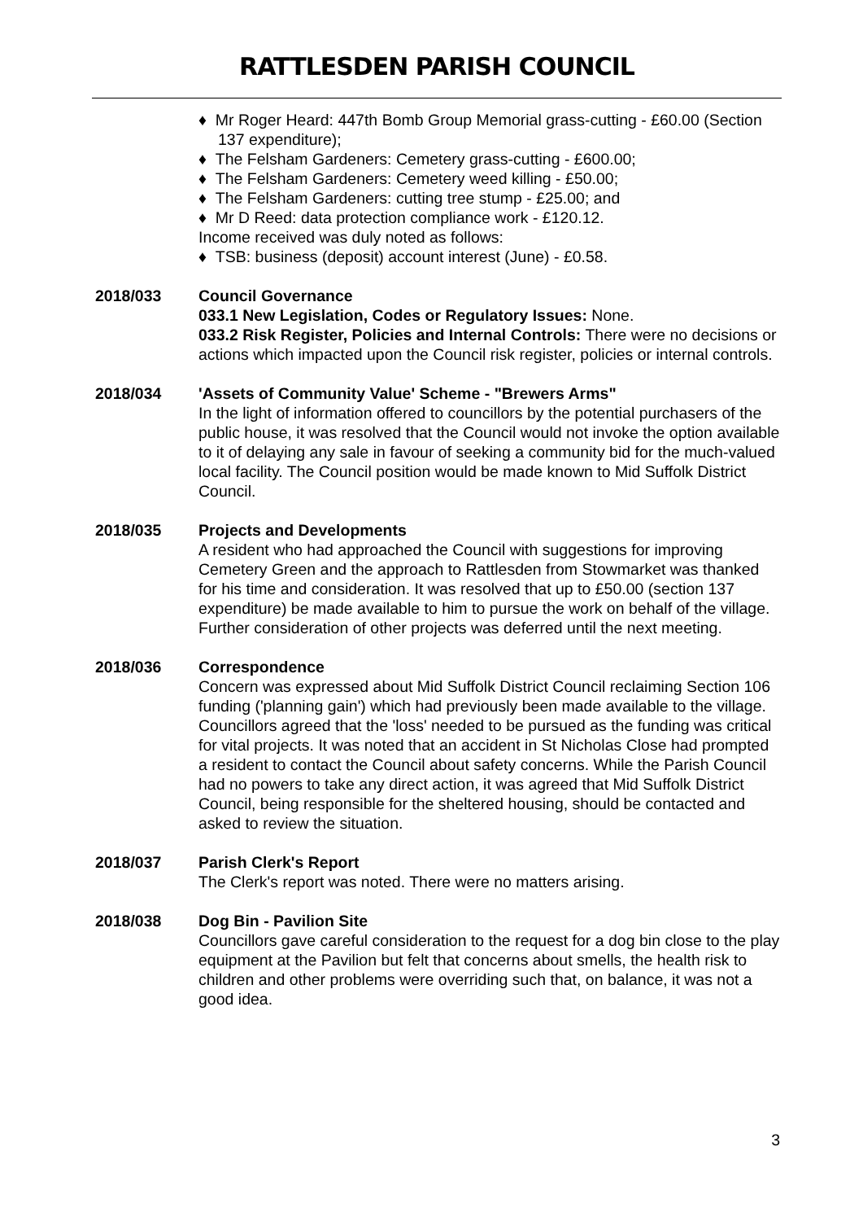RATTLESDEN PARISH COUNCIL
♦ Mr Roger Heard: 447th Bomb Group Memorial grass-cutting - £60.00 (Section 137 expenditure);
♦ The Felsham Gardeners: Cemetery grass-cutting - £600.00;
♦ The Felsham Gardeners: Cemetery weed killing - £50.00;
♦ The Felsham Gardeners: cutting tree stump - £25.00; and
♦ Mr D Reed: data protection compliance work - £120.12.
Income received was duly noted as follows:
♦ TSB: business (deposit) account interest (June) - £0.58.
2018/033 Council Governance
033.1 New Legislation, Codes or Regulatory Issues: None.
033.2 Risk Register, Policies and Internal Controls: There were no decisions or actions which impacted upon the Council risk register, policies or internal controls.
2018/034 'Assets of Community Value' Scheme - "Brewers Arms"
In the light of information offered to councillors by the potential purchasers of the public house, it was resolved that the Council would not invoke the option available to it of delaying any sale in favour of seeking a community bid for the much-valued local facility. The Council position would be made known to Mid Suffolk District Council.
2018/035 Projects and Developments
A resident who had approached the Council with suggestions for improving Cemetery Green and the approach to Rattlesden from Stowmarket was thanked for his time and consideration. It was resolved that up to £50.00 (section 137 expenditure) be made available to him to pursue the work on behalf of the village. Further consideration of other projects was deferred until the next meeting.
2018/036 Correspondence
Concern was expressed about Mid Suffolk District Council reclaiming Section 106 funding ('planning gain') which had previously been made available to the village. Councillors agreed that the 'loss' needed to be pursued as the funding was critical for vital projects. It was noted that an accident in St Nicholas Close had prompted a resident to contact the Council about safety concerns. While the Parish Council had no powers to take any direct action, it was agreed that Mid Suffolk District Council, being responsible for the sheltered housing, should be contacted and asked to review the situation.
2018/037 Parish Clerk's Report
The Clerk's report was noted. There were no matters arising.
2018/038 Dog Bin - Pavilion Site
Councillors gave careful consideration to the request for a dog bin close to the play equipment at the Pavilion but felt that concerns about smells, the health risk to children and other problems were overriding such that, on balance, it was not a good idea.
3